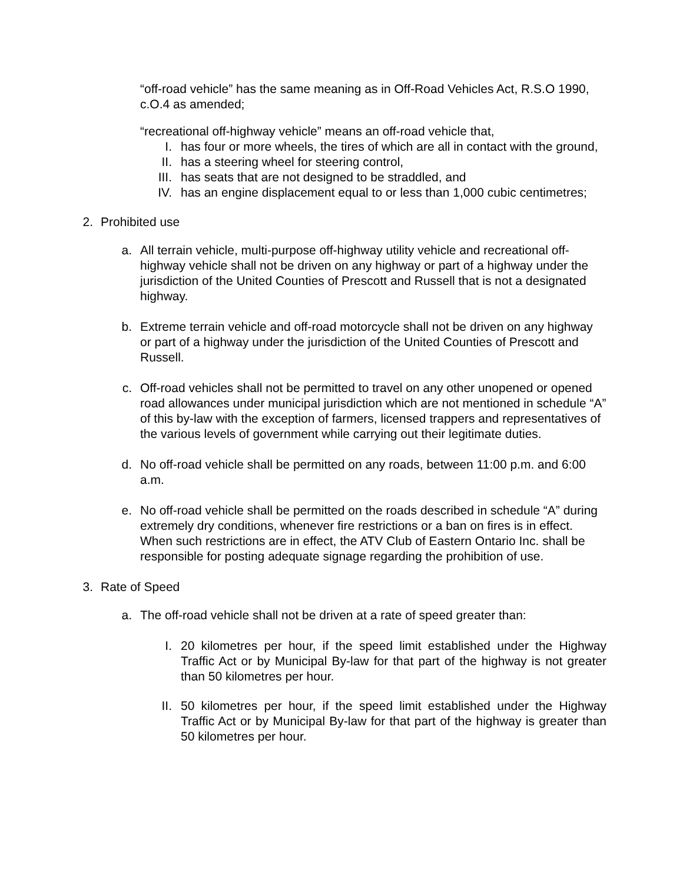“off-road vehicle” has the same meaning as in Off-Road Vehicles Act, R.S.O 1990, c.O.4 as amended;
“recreational off-highway vehicle” means an off-road vehicle that,
I. has four or more wheels, the tires of which are all in contact with the ground,
II. has a steering wheel for steering control,
III. has seats that are not designed to be straddled, and
IV. has an engine displacement equal to or less than 1,000 cubic centimetres;
2. Prohibited use
a. All terrain vehicle, multi-purpose off-highway utility vehicle and recreational off-highway vehicle shall not be driven on any highway or part of a highway under the jurisdiction of the United Counties of Prescott and Russell that is not a designated highway.
b. Extreme terrain vehicle and off-road motorcycle shall not be driven on any highway or part of a highway under the jurisdiction of the United Counties of Prescott and Russell.
c. Off-road vehicles shall not be permitted to travel on any other unopened or opened road allowances under municipal jurisdiction which are not mentioned in schedule “A” of this by-law with the exception of farmers, licensed trappers and representatives of the various levels of government while carrying out their legitimate duties.
d. No off-road vehicle shall be permitted on any roads, between 11:00 p.m. and 6:00 a.m.
e. No off-road vehicle shall be permitted on the roads described in schedule “A” during extremely dry conditions, whenever fire restrictions or a ban on fires is in effect. When such restrictions are in effect, the ATV Club of Eastern Ontario Inc. shall be responsible for posting adequate signage regarding the prohibition of use.
3. Rate of Speed
a. The off-road vehicle shall not be driven at a rate of speed greater than:
I. 20 kilometres per hour, if the speed limit established under the Highway Traffic Act or by Municipal By-law for that part of the highway is not greater than 50 kilometres per hour.
II. 50 kilometres per hour, if the speed limit established under the Highway Traffic Act or by Municipal By-law for that part of the highway is greater than 50 kilometres per hour.